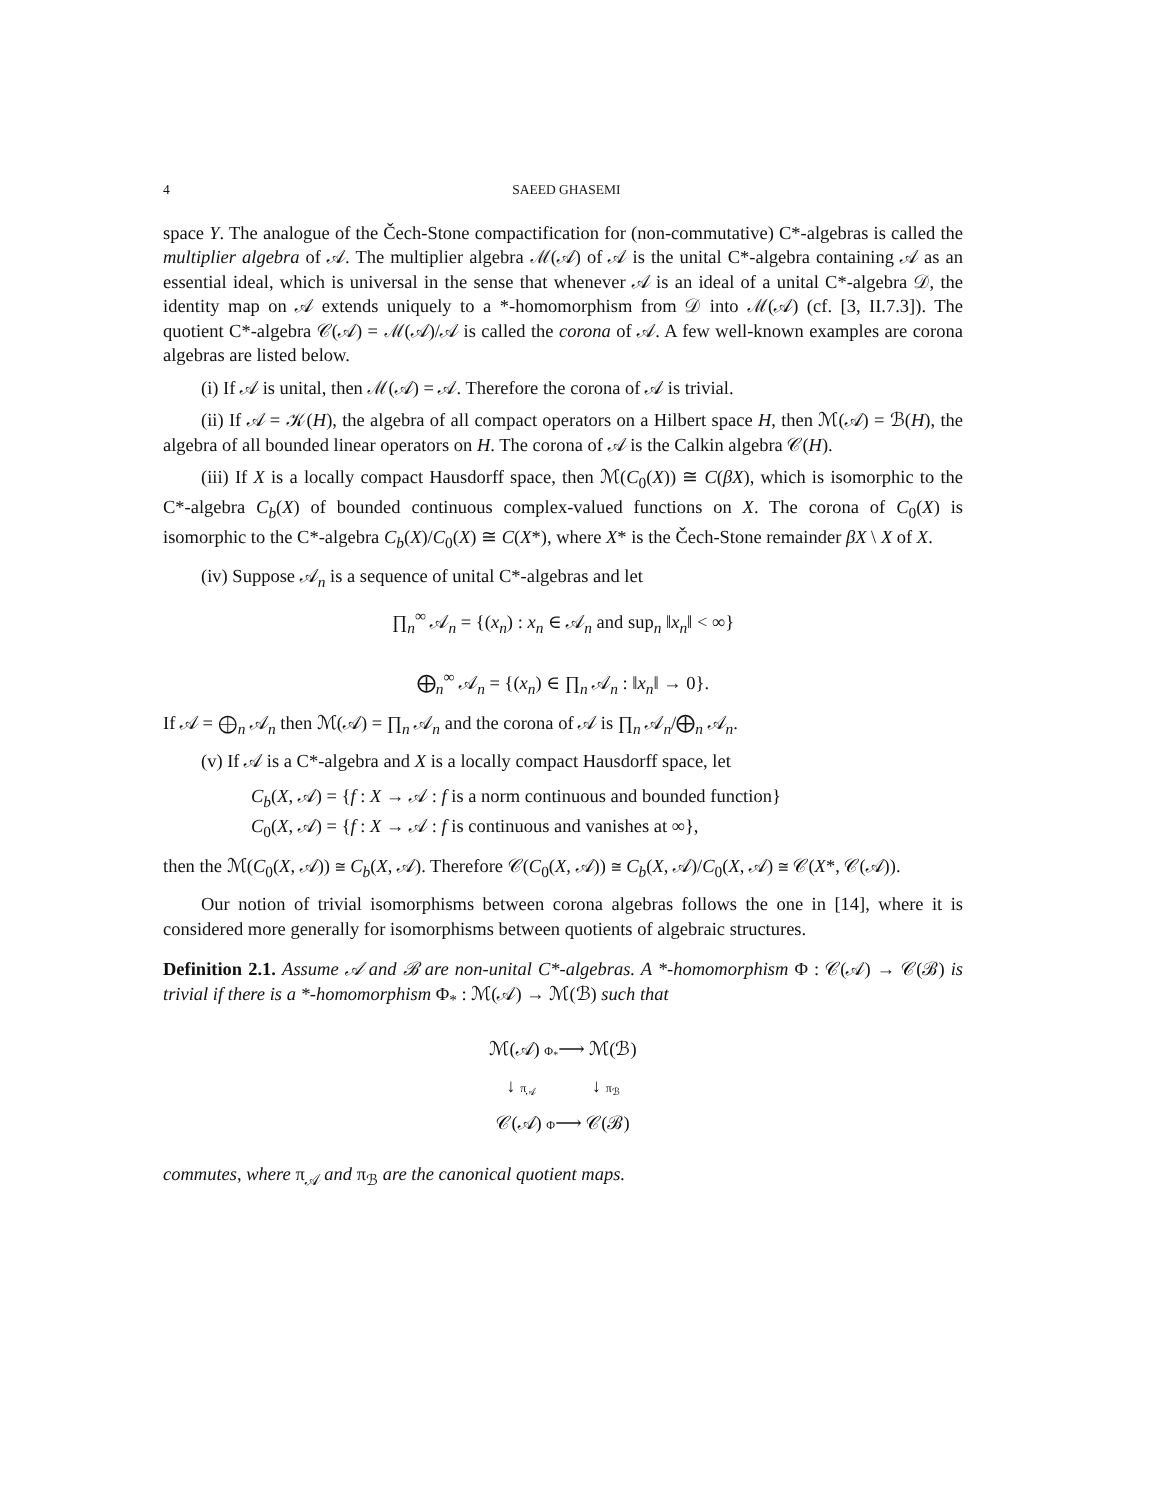4 SAEED GHASEMI
space Y. The analogue of the Čech-Stone compactification for (non-commutative) C*-algebras is called the multiplier algebra of 𝒜. The multiplier algebra ℳ(𝒜) of 𝒜 is the unital C*-algebra containing 𝒜 as an essential ideal, which is universal in the sense that whenever 𝒜 is an ideal of a unital C*-algebra 𝒟, the identity map on 𝒜 extends uniquely to a *-homomorphism from 𝒟 into ℳ(𝒜) (cf. [3, II.7.3]). The quotient C*-algebra 𝒞(𝒜) = ℳ(𝒜)/𝒜 is called the corona of 𝒜. A few well-known examples are corona algebras are listed below.
(i) If 𝒜 is unital, then ℳ(𝒜) = 𝒜. Therefore the corona of 𝒜 is trivial.
(ii) If 𝒜 = 𝒦(H), the algebra of all compact operators on a Hilbert space H, then ℳ(𝒜) = ℬ(H), the algebra of all bounded linear operators on H. The corona of 𝒜 is the Calkin algebra 𝒞(H).
(iii) If X is a locally compact Hausdorff space, then ℳ(C<sub>0</sub>(X)) ≅ C(βX), which is isomorphic to the C*-algebra C<sub>b</sub>(X) of bounded continuous complex-valued functions on X. The corona of C<sub>0</sub>(X) is isomorphic to the C*-algebra C<sub>b</sub>(X)/C<sub>0</sub>(X) ≅ C(X*), where X* is the Čech-Stone remainder βX \ X of X.
(iv) Suppose 𝒜<sub>n</sub> is a sequence of unital C*-algebras and let
∏<sub>n</sub><sup>∞</sup> 𝒜<sub>n</sub> = {(x<sub>n</sub>) : x<sub>n</sub> ∈ 𝒜<sub>n</sub> and sup<sub>n</sub> ‖x<sub>n</sub>‖ < ∞}
⨁<sub>n</sub><sup>∞</sup> 𝒜<sub>n</sub> = {(x<sub>n</sub>) ∈ ∏<sub>n</sub> 𝒜<sub>n</sub> : ‖x<sub>n</sub>‖ → 0}.
If 𝒜 = ⨁<sub>n</sub> 𝒜<sub>n</sub> then ℳ(𝒜) = ∏<sub>n</sub> 𝒜<sub>n</sub> and the corona of 𝒜 is ∏<sub>n</sub> 𝒜<sub>n</sub>/⨁<sub>n</sub> 𝒜<sub>n</sub>.
(v) If 𝒜 is a C*-algebra and X is a locally compact Hausdorff space, let
C<sub>b</sub>(X, 𝒜) = {f : X → 𝒜 : f is a norm continuous and bounded function}
C<sub>0</sub>(X, 𝒜) = {f : X → 𝒜 : f is continuous and vanishes at ∞},
then the ℳ(C<sub>0</sub>(X, 𝒜)) ≅ C<sub>b</sub>(X, 𝒜). Therefore 𝒞(C<sub>0</sub>(X, 𝒜)) ≅ C<sub>b</sub>(X, 𝒜)/C<sub>0</sub>(X, 𝒜) ≅ 𝒞(X*, 𝒞(𝒜)).
Our notion of trivial isomorphisms between corona algebras follows the one in [14], where it is considered more generally for isomorphisms between quotients of algebraic structures.
Definition 2.1. Assume 𝒜 and ℬ are non-unital C*-algebras. A *-homomorphism Φ : 𝒞(𝒜) → 𝒞(ℬ) is trivial if there is a *-homomorphism Φ<sub>*</sub> : ℳ(𝒜) → ℳ(ℬ) such that
ℳ(𝒜) Φ<sub>*</sub>⟶ ℳ(ℬ)
↓ π<sub>𝒜</sub> ↓ π<sub>ℬ</sub>
𝒞(𝒜) Φ⟶ 𝒞(ℬ)
commutes, where π<sub>𝒜</sub> and π<sub>ℬ</sub> are the canonical quotient maps.